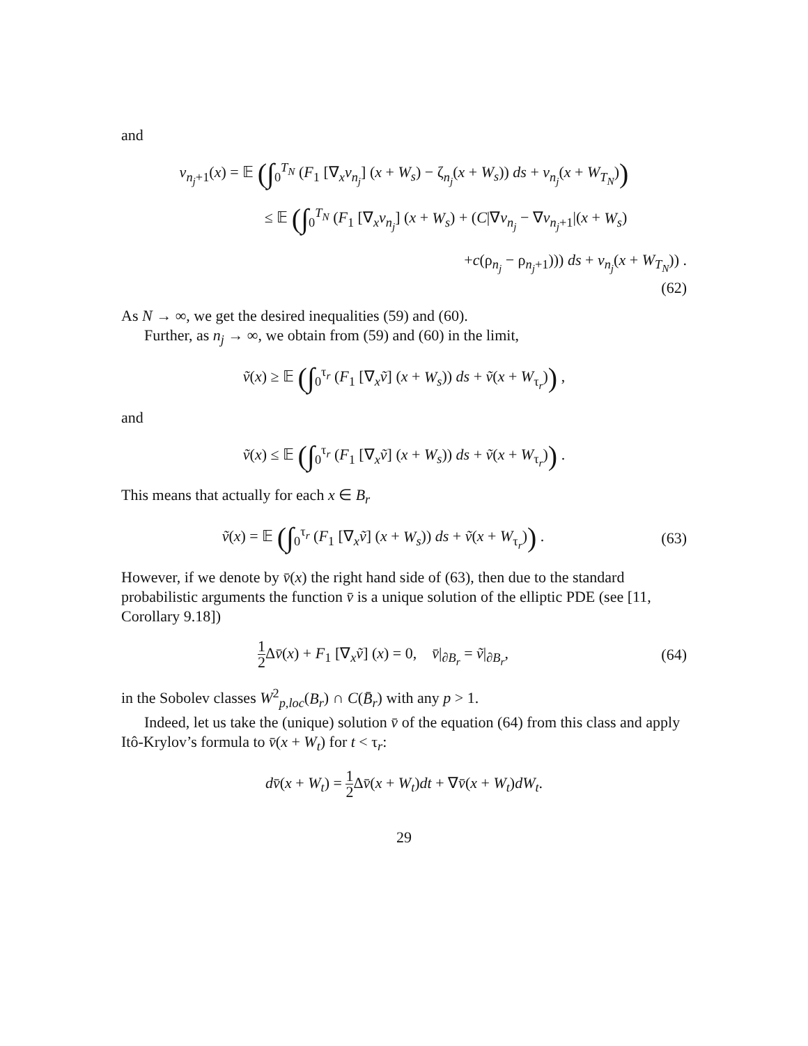and
v<sub>n<sub>j</sub>+1</sub>(x) = 𝔼 (∫<sub>0</sub><sup>T<sub>N</sub></sup> (F<sub>1</sub> [∇<sub>x</sub>v<sub>n<sub>j</sub></sub>] (x + W<sub>s</sub>) − ζ<sub>n<sub>j</sub></sub>(x + W<sub>s</sub>)) ds + v<sub>n<sub>j</sub></sub>(x + W<sub>T<sub>N</sub></sub>))
≤ 𝔼 (∫<sub>0</sub><sup>T<sub>N</sub></sup> (F<sub>1</sub> [∇<sub>x</sub>v<sub>n<sub>j</sub></sub>] (x + W<sub>s</sub>) + (C|∇v<sub>n<sub>j</sub></sub> − ∇v<sub>n<sub>j</sub>+1</sub>|(x + W<sub>s</sub>)
+c(ρ<sub>n<sub>j</sub></sub> − ρ<sub>n<sub>j</sub>+1</sub>))) ds + v<sub>n<sub>j</sub></sub>(x + W<sub>T<sub>N</sub></sub>)) .
(62)
As N → ∞, we get the desired inequalities (59) and (60).
Further, as n<sub>j</sub> → ∞, we obtain from (59) and (60) in the limit,
ṽ(x) ≥ 𝔼 (∫<sub>0</sub><sup>τ<sub>r</sub></sup> (F<sub>1</sub> [∇<sub>x</sub>ṽ] (x + W<sub>s</sub>)) ds + ṽ(x + W<sub>τ<sub>r</sub></sub>)) ,
and
ṽ(x) ≤ 𝔼 (∫<sub>0</sub><sup>τ<sub>r</sub></sup> (F<sub>1</sub> [∇<sub>x</sub>ṽ] (x + W<sub>s</sub>)) ds + ṽ(x + W<sub>τ<sub>r</sub></sub>)) .
This means that actually for each x ∈ B<sub>r</sub>
ṽ(x) = 𝔼 (∫<sub>0</sub><sup>τ<sub>r</sub></sup> (F<sub>1</sub> [∇<sub>x</sub>ṽ] (x + W<sub>s</sub>)) ds + ṽ(x + W<sub>τ<sub>r</sub></sub>)) .
(63)
However, if we denote by v̄(x) the right hand side of (63), then due to the standard probabilistic arguments the function v̄ is a unique solution of the elliptic PDE (see [11, Corollary 9.18])
1 2 Δv̄(x) + F<sub>1</sub> [∇<sub>x</sub>ṽ] (x) = 0, v̄|<sub>∂B<sub>r</sub></sub> = ṽ|<sub>∂B<sub>r</sub></sub>,
(64)
in the Sobolev classes W<sup>2</sup><sub>p,loc</sub>(B<sub>r</sub>) ∩ C(B̄<sub>r</sub>) with any p > 1.
Indeed, let us take the (unique) solution v̄ of the equation (64) from this class and apply Itô-Krylov’s formula to v̄(x + W<sub>t</sub>) for t < τ<sub>r</sub>:
dv̄(x + W<sub>t</sub>) = 1 2 Δv̄(x + W<sub>t</sub>)dt + ∇v̄(x + W<sub>t</sub>)dW<sub>t</sub>.
29